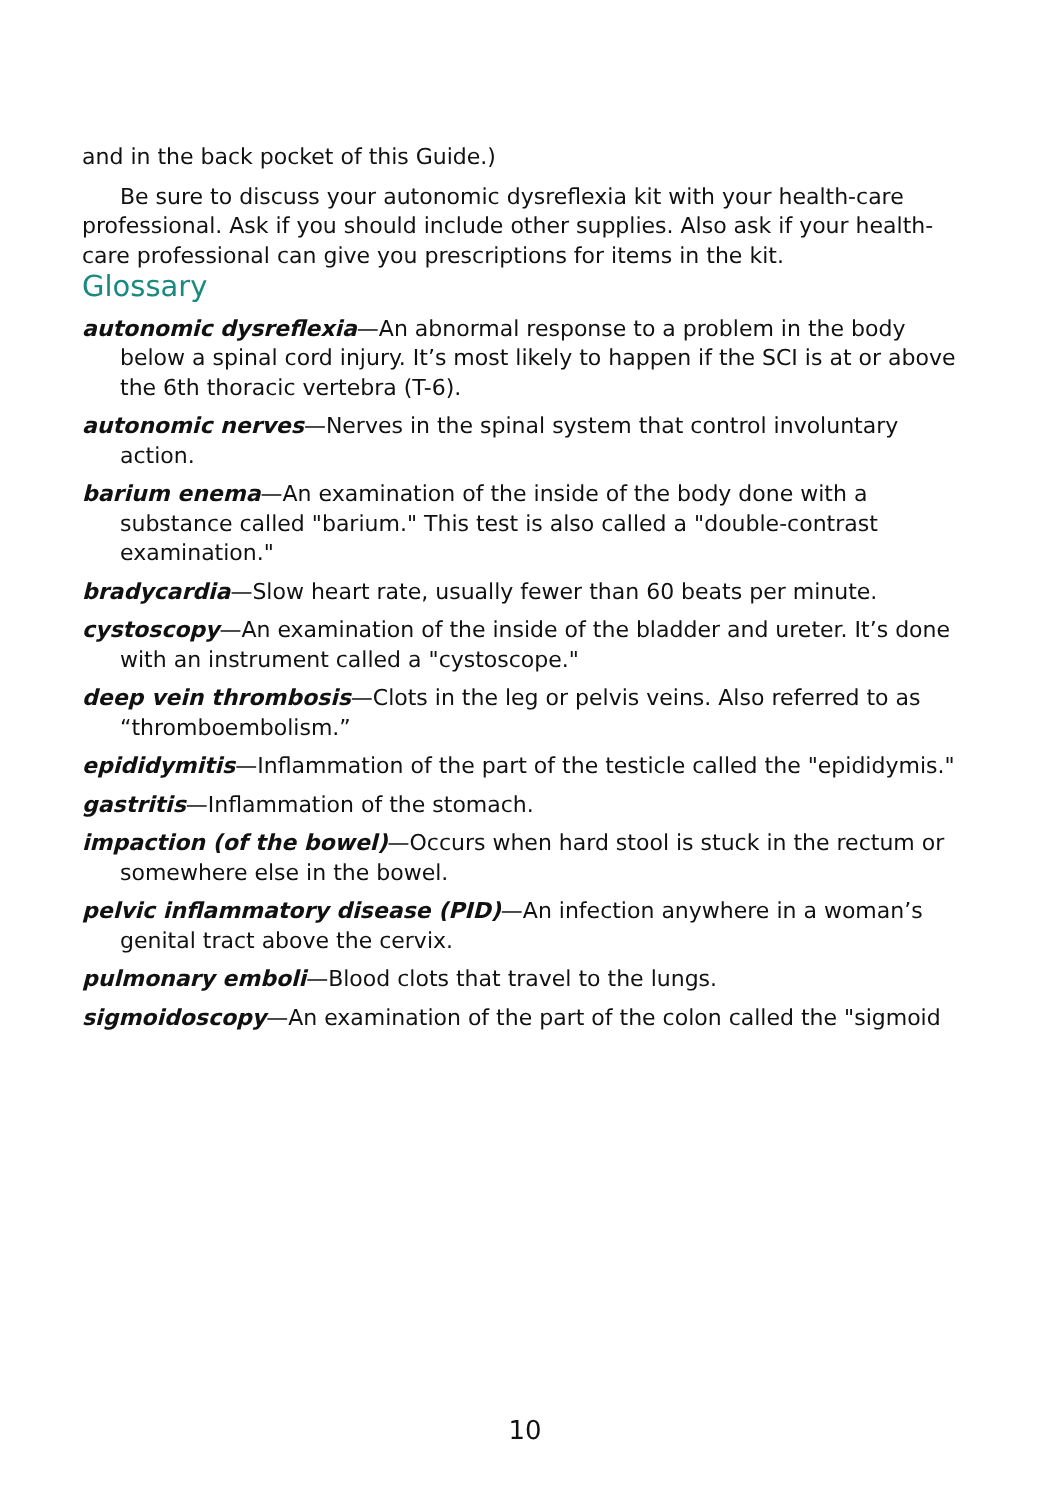and in the back pocket of this Guide.)
Be sure to discuss your autonomic dysreflexia kit with your health-care professional. Ask if you should include other supplies. Also ask if your health-care professional can give you prescriptions for items in the kit.
Glossary
autonomic dysreflexia—An abnormal response to a problem in the body below a spinal cord injury. It’s most likely to happen if the SCI is at or above the 6th thoracic vertebra (T-6).
autonomic nerves—Nerves in the spinal system that control involuntary action.
barium enema—An examination of the inside of the body done with a substance called "barium." This test is also called a "double-contrast examination."
bradycardia—Slow heart rate, usually fewer than 60 beats per minute.
cystoscopy—An examination of the inside of the bladder and ureter. It’s done with an instrument called a "cystoscope."
deep vein thrombosis—Clots in the leg or pelvis veins. Also referred to as “thromboembolism.”
epididymitis—Inflammation of the part of the testicle called the "epididymis."
gastritis—Inflammation of the stomach.
impaction (of the bowel)—Occurs when hard stool is stuck in the rectum or somewhere else in the bowel.
pelvic inflammatory disease (PID)—An infection anywhere in a woman’s genital tract above the cervix.
pulmonary emboli—Blood clots that travel to the lungs.
sigmoidoscopy—An examination of the part of the colon called the "sigmoid
10